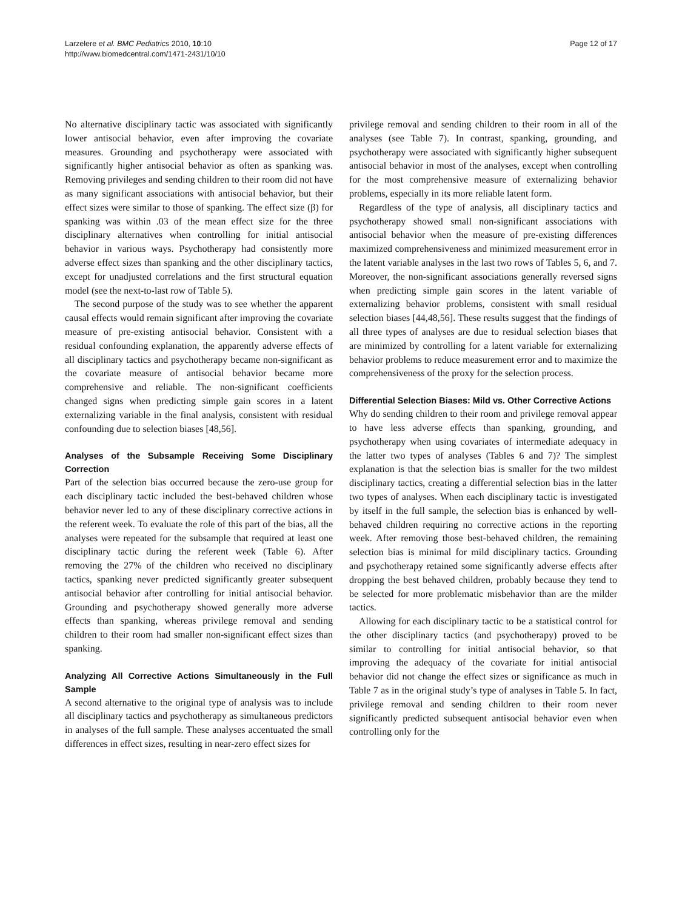Larzelere et al. BMC Pediatrics 2010, 10:10
http://www.biomedcentral.com/1471-2431/10/10
Page 12 of 17
No alternative disciplinary tactic was associated with significantly lower antisocial behavior, even after improving the covariate measures. Grounding and psychotherapy were associated with significantly higher antisocial behavior as often as spanking was. Removing privileges and sending children to their room did not have as many significant associations with antisocial behavior, but their effect sizes were similar to those of spanking. The effect size (β) for spanking was within .03 of the mean effect size for the three disciplinary alternatives when controlling for initial antisocial behavior in various ways. Psychotherapy had consistently more adverse effect sizes than spanking and the other disciplinary tactics, except for unadjusted correlations and the first structural equation model (see the next-to-last row of Table 5).
The second purpose of the study was to see whether the apparent causal effects would remain significant after improving the covariate measure of pre-existing antisocial behavior. Consistent with a residual confounding explanation, the apparently adverse effects of all disciplinary tactics and psychotherapy became non-significant as the covariate measure of antisocial behavior became more comprehensive and reliable. The non-significant coefficients changed signs when predicting simple gain scores in a latent externalizing variable in the final analysis, consistent with residual confounding due to selection biases [48,56].
Analyses of the Subsample Receiving Some Disciplinary Correction
Part of the selection bias occurred because the zero-use group for each disciplinary tactic included the best-behaved children whose behavior never led to any of these disciplinary corrective actions in the referent week. To evaluate the role of this part of the bias, all the analyses were repeated for the subsample that required at least one disciplinary tactic during the referent week (Table 6). After removing the 27% of the children who received no disciplinary tactics, spanking never predicted significantly greater subsequent antisocial behavior after controlling for initial antisocial behavior. Grounding and psychotherapy showed generally more adverse effects than spanking, whereas privilege removal and sending children to their room had smaller non-significant effect sizes than spanking.
Analyzing All Corrective Actions Simultaneously in the Full Sample
A second alternative to the original type of analysis was to include all disciplinary tactics and psychotherapy as simultaneous predictors in analyses of the full sample. These analyses accentuated the small differences in effect sizes, resulting in near-zero effect sizes for
privilege removal and sending children to their room in all of the analyses (see Table 7). In contrast, spanking, grounding, and psychotherapy were associated with significantly higher subsequent antisocial behavior in most of the analyses, except when controlling for the most comprehensive measure of externalizing behavior problems, especially in its more reliable latent form.
Regardless of the type of analysis, all disciplinary tactics and psychotherapy showed small non-significant associations with antisocial behavior when the measure of pre-existing differences maximized comprehensiveness and minimized measurement error in the latent variable analyses in the last two rows of Tables 5, 6, and 7. Moreover, the non-significant associations generally reversed signs when predicting simple gain scores in the latent variable of externalizing behavior problems, consistent with small residual selection biases [44,48,56]. These results suggest that the findings of all three types of analyses are due to residual selection biases that are minimized by controlling for a latent variable for externalizing behavior problems to reduce measurement error and to maximize the comprehensiveness of the proxy for the selection process.
Differential Selection Biases: Mild vs. Other Corrective Actions
Why do sending children to their room and privilege removal appear to have less adverse effects than spanking, grounding, and psychotherapy when using covariates of intermediate adequacy in the latter two types of analyses (Tables 6 and 7)? The simplest explanation is that the selection bias is smaller for the two mildest disciplinary tactics, creating a differential selection bias in the latter two types of analyses. When each disciplinary tactic is investigated by itself in the full sample, the selection bias is enhanced by well-behaved children requiring no corrective actions in the reporting week. After removing those best-behaved children, the remaining selection bias is minimal for mild disciplinary tactics. Grounding and psychotherapy retained some significantly adverse effects after dropping the best behaved children, probably because they tend to be selected for more problematic misbehavior than are the milder tactics.
Allowing for each disciplinary tactic to be a statistical control for the other disciplinary tactics (and psychotherapy) proved to be similar to controlling for initial antisocial behavior, so that improving the adequacy of the covariate for initial antisocial behavior did not change the effect sizes or significance as much in Table 7 as in the original study’s type of analyses in Table 5. In fact, privilege removal and sending children to their room never significantly predicted subsequent antisocial behavior even when controlling only for the